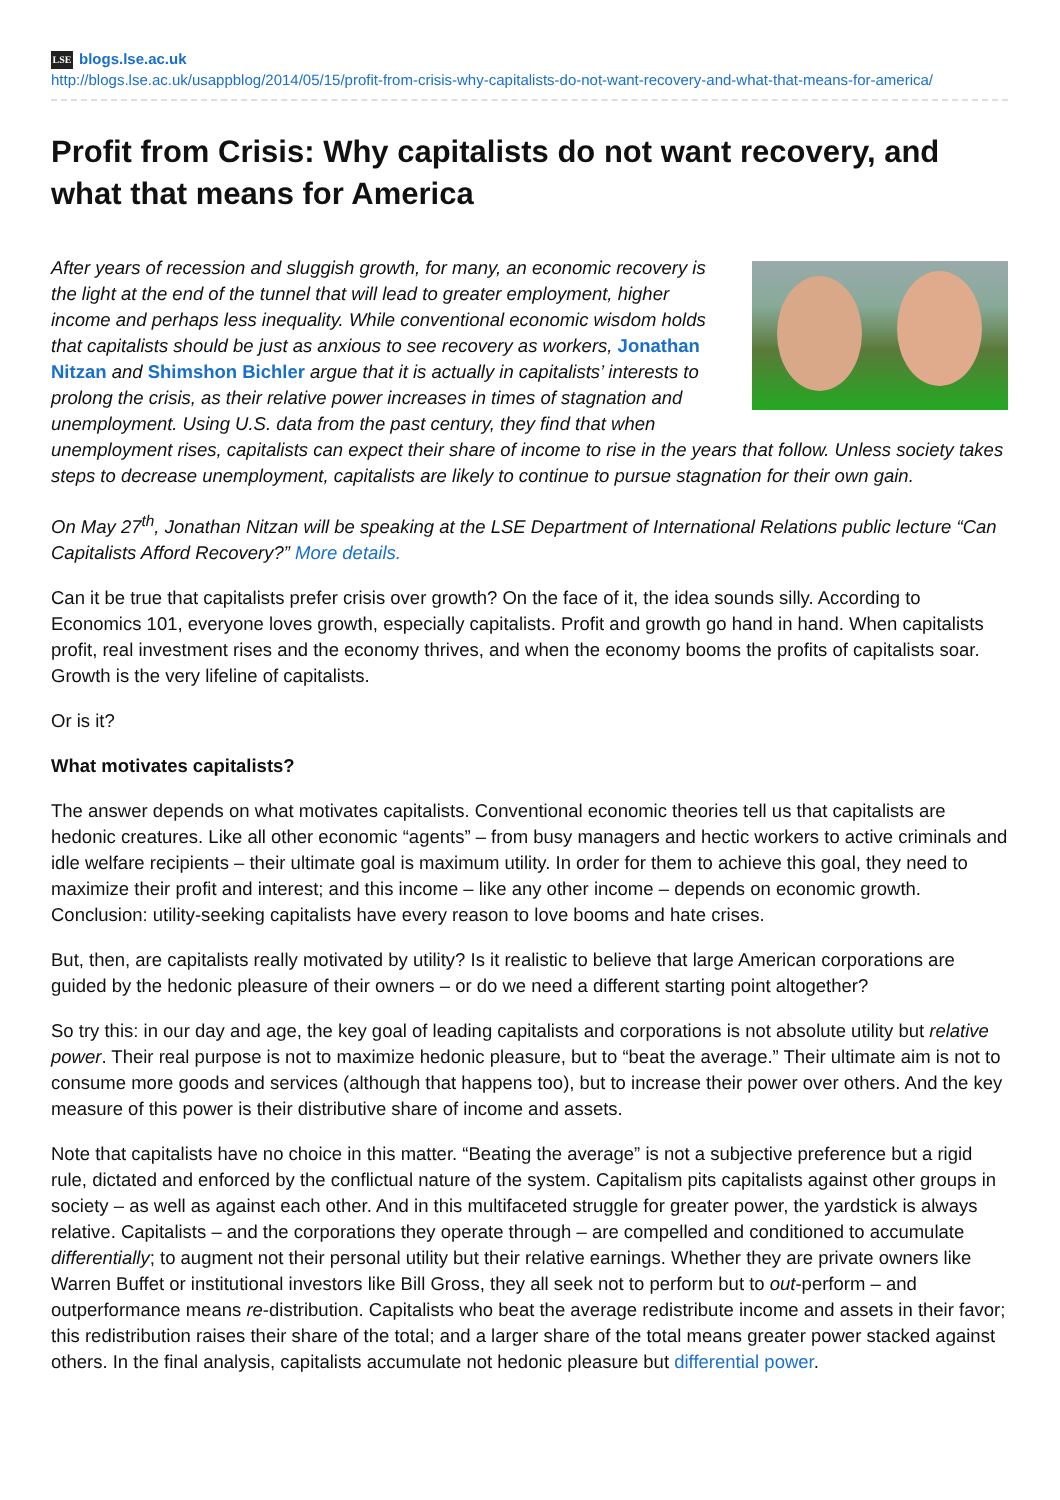LSE blogs.lse.ac.uk
http://blogs.lse.ac.uk/usappblog/2014/05/15/profit-from-crisis-why-capitalists-do-not-want-recovery-and-what-that-means-for-america/
Profit from Crisis: Why capitalists do not want recovery, and what that means for America
After years of recession and sluggish growth, for many, an economic recovery is the light at the end of the tunnel that will lead to greater employment, higher income and perhaps less inequality. While conventional economic wisdom holds that capitalists should be just as anxious to see recovery as workers, Jonathan Nitzan and Shimshon Bichler argue that it is actually in capitalists’ interests to prolong the crisis, as their relative power increases in times of stagnation and unemployment. Using U.S. data from the past century, they find that when unemployment rises, capitalists can expect their share of income to rise in the years that follow. Unless society takes steps to decrease unemployment, capitalists are likely to continue to pursue stagnation for their own gain.
On May 27<sup>th</sup>, Jonathan Nitzan will be speaking at the LSE Department of International Relations public lecture “Can Capitalists Afford Recovery?” More details.
Can it be true that capitalists prefer crisis over growth? On the face of it, the idea sounds silly. According to Economics 101, everyone loves growth, especially capitalists. Profit and growth go hand in hand. When capitalists profit, real investment rises and the economy thrives, and when the economy booms the profits of capitalists soar. Growth is the very lifeline of capitalists.
Or is it?
What motivates capitalists?
The answer depends on what motivates capitalists. Conventional economic theories tell us that capitalists are hedonic creatures. Like all other economic “agents” – from busy managers and hectic workers to active criminals and idle welfare recipients – their ultimate goal is maximum utility. In order for them to achieve this goal, they need to maximize their profit and interest; and this income – like any other income – depends on economic growth. Conclusion: utility-seeking capitalists have every reason to love booms and hate crises.
But, then, are capitalists really motivated by utility? Is it realistic to believe that large American corporations are guided by the hedonic pleasure of their owners – or do we need a different starting point altogether?
So try this: in our day and age, the key goal of leading capitalists and corporations is not absolute utility but relative power. Their real purpose is not to maximize hedonic pleasure, but to “beat the average.” Their ultimate aim is not to consume more goods and services (although that happens too), but to increase their power over others. And the key measure of this power is their distributive share of income and assets.
Note that capitalists have no choice in this matter. “Beating the average” is not a subjective preference but a rigid rule, dictated and enforced by the conflictual nature of the system. Capitalism pits capitalists against other groups in society – as well as against each other. And in this multifaceted struggle for greater power, the yardstick is always relative. Capitalists – and the corporations they operate through – are compelled and conditioned to accumulate differentially; to augment not their personal utility but their relative earnings. Whether they are private owners like Warren Buffet or institutional investors like Bill Gross, they all seek not to perform but to out-perform – and outperformance means re-distribution. Capitalists who beat the average redistribute income and assets in their favor; this redistribution raises their share of the total; and a larger share of the total means greater power stacked against others. In the final analysis, capitalists accumulate not hedonic pleasure but differential power.